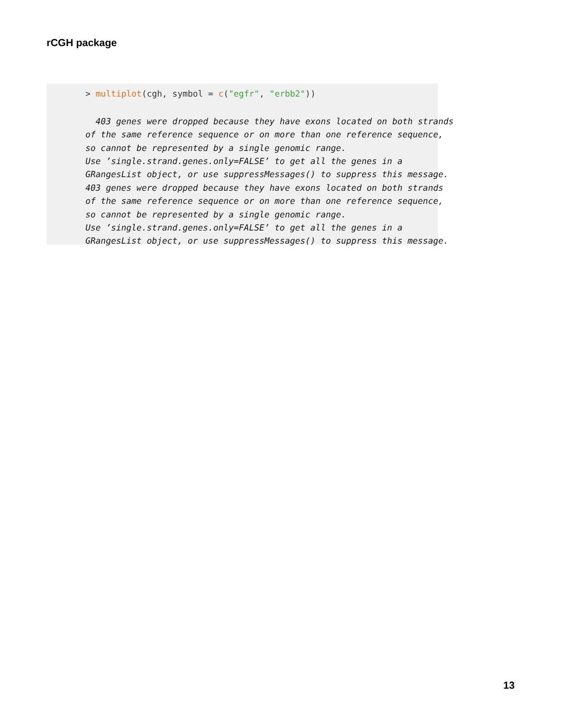rCGH package
> multiplot(cgh, symbol = c("egfr", "erbb2"))
 
  403 genes were dropped because they have exons located on both strands
of the same reference sequence or on more than one reference sequence,
so cannot be represented by a single genomic range.
Use ’single.strand.genes.only=FALSE’ to get all the genes in a
GRangesList object, or use suppressMessages() to suppress this message.
403 genes were dropped because they have exons located on both strands
of the same reference sequence or on more than one reference sequence,
so cannot be represented by a single genomic range.
Use ’single.strand.genes.only=FALSE’ to get all the genes in a
GRangesList object, or use suppressMessages() to suppress this message.
13